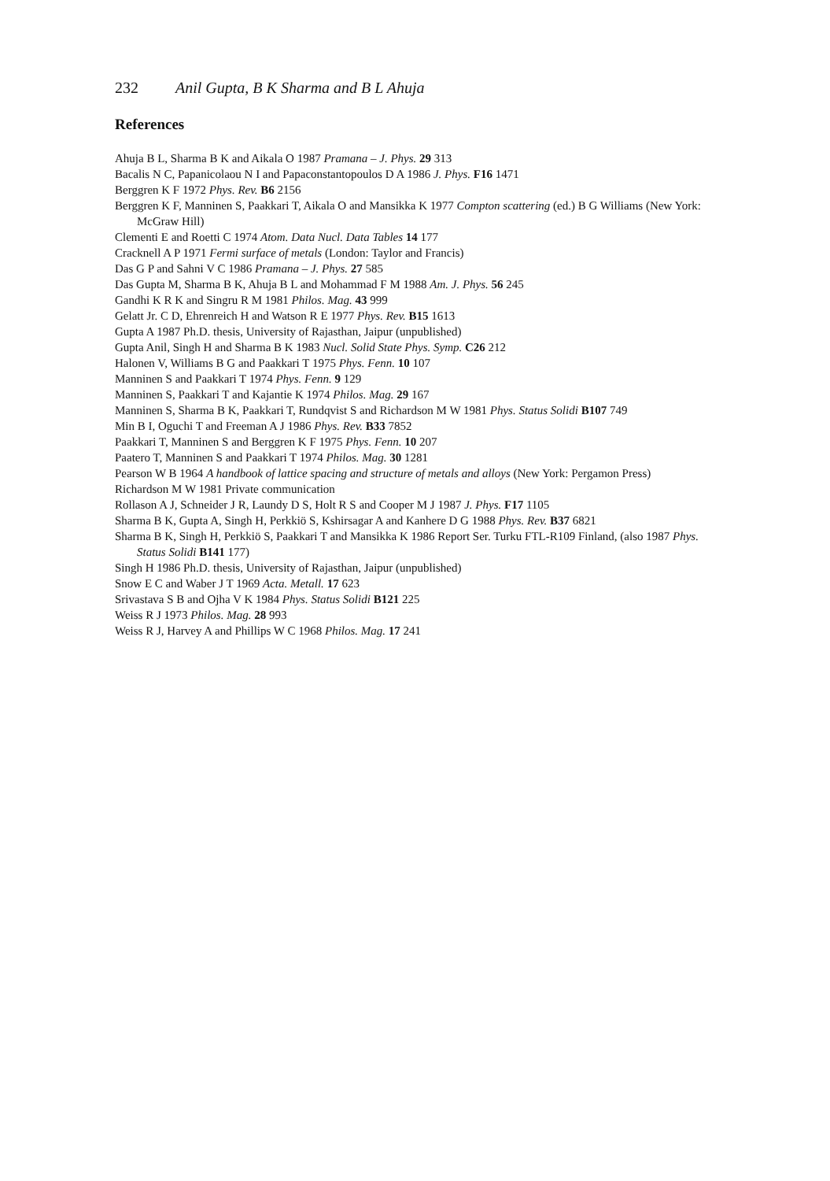232 Anil Gupta, B K Sharma and B L Ahuja
References
Ahuja B L, Sharma B K and Aikala O 1987 Pramana – J. Phys. 29 313
Bacalis N C, Papanicolaou N I and Papaconstantopoulos D A 1986 J. Phys. F16 1471
Berggren K F 1972 Phys. Rev. B6 2156
Berggren K F, Manninen S, Paakkari T, Aikala O and Mansikka K 1977 Compton scattering (ed.) B G Williams (New York: McGraw Hill)
Clementi E and Roetti C 1974 Atom. Data Nucl. Data Tables 14 177
Cracknell A P 1971 Fermi surface of metals (London: Taylor and Francis)
Das G P and Sahni V C 1986 Pramana – J. Phys. 27 585
Das Gupta M, Sharma B K, Ahuja B L and Mohammad F M 1988 Am. J. Phys. 56 245
Gandhi K R K and Singru R M 1981 Philos. Mag. 43 999
Gelatt Jr. C D, Ehrenreich H and Watson R E 1977 Phys. Rev. B15 1613
Gupta A 1987 Ph.D. thesis, University of Rajasthan, Jaipur (unpublished)
Gupta Anil, Singh H and Sharma B K 1983 Nucl. Solid State Phys. Symp. C26 212
Halonen V, Williams B G and Paakkari T 1975 Phys. Fenn. 10 107
Manninen S and Paakkari T 1974 Phys. Fenn. 9 129
Manninen S, Paakkari T and Kajantie K 1974 Philos. Mag. 29 167
Manninen S, Sharma B K, Paakkari T, Rundqvist S and Richardson M W 1981 Phys. Status Solidi B107 749
Min B I, Oguchi T and Freeman A J 1986 Phys. Rev. B33 7852
Paakkari T, Manninen S and Berggren K F 1975 Phys. Fenn. 10 207
Paatero T, Manninen S and Paakkari T 1974 Philos. Mag. 30 1281
Pearson W B 1964 A handbook of lattice spacing and structure of metals and alloys (New York: Pergamon Press)
Richardson M W 1981 Private communication
Rollason A J, Schneider J R, Laundy D S, Holt R S and Cooper M J 1987 J. Phys. F17 1105
Sharma B K, Gupta A, Singh H, Perkkiö S, Kshirsagar A and Kanhere D G 1988 Phys. Rev. B37 6821
Sharma B K, Singh H, Perkkiö S, Paakkari T and Mansikka K 1986 Report Ser. Turku FTL-R109 Finland, (also 1987 Phys. Status Solidi B141 177)
Singh H 1986 Ph.D. thesis, University of Rajasthan, Jaipur (unpublished)
Snow E C and Waber J T 1969 Acta. Metall. 17 623
Srivastava S B and Ojha V K 1984 Phys. Status Solidi B121 225
Weiss R J 1973 Philos. Mag. 28 993
Weiss R J, Harvey A and Phillips W C 1968 Philos. Mag. 17 241